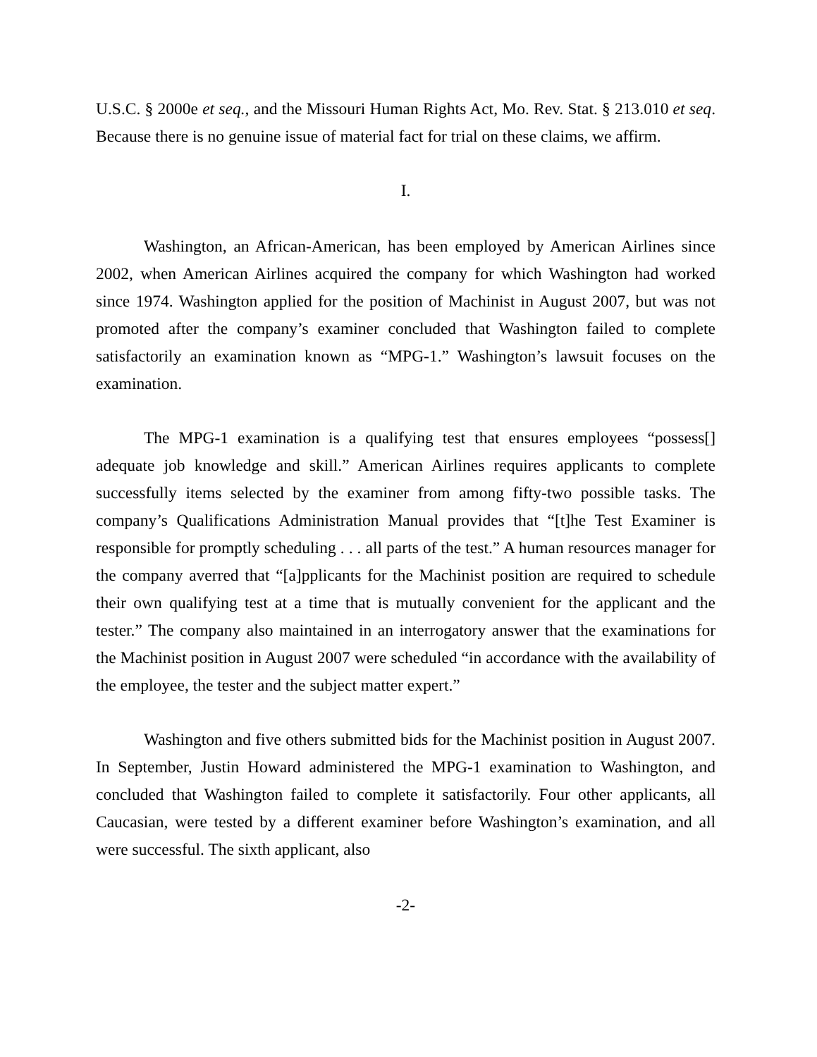U.S.C. § 2000e et seq., and the Missouri Human Rights Act, Mo. Rev. Stat. § 213.010 et seq. Because there is no genuine issue of material fact for trial on these claims, we affirm.
I.
Washington, an African-American, has been employed by American Airlines since 2002, when American Airlines acquired the company for which Washington had worked since 1974. Washington applied for the position of Machinist in August 2007, but was not promoted after the company’s examiner concluded that Washington failed to complete satisfactorily an examination known as “MPG-1.” Washington’s lawsuit focuses on the examination.
The MPG-1 examination is a qualifying test that ensures employees “possess[] adequate job knowledge and skill.” American Airlines requires applicants to complete successfully items selected by the examiner from among fifty-two possible tasks. The company’s Qualifications Administration Manual provides that “[t]he Test Examiner is responsible for promptly scheduling . . . all parts of the test.” A human resources manager for the company averred that “[a]pplicants for the Machinist position are required to schedule their own qualifying test at a time that is mutually convenient for the applicant and the tester.” The company also maintained in an interrogatory answer that the examinations for the Machinist position in August 2007 were scheduled “in accordance with the availability of the employee, the tester and the subject matter expert.”
Washington and five others submitted bids for the Machinist position in August 2007. In September, Justin Howard administered the MPG-1 examination to Washington, and concluded that Washington failed to complete it satisfactorily. Four other applicants, all Caucasian, were tested by a different examiner before Washington’s examination, and all were successful. The sixth applicant, also
-2-